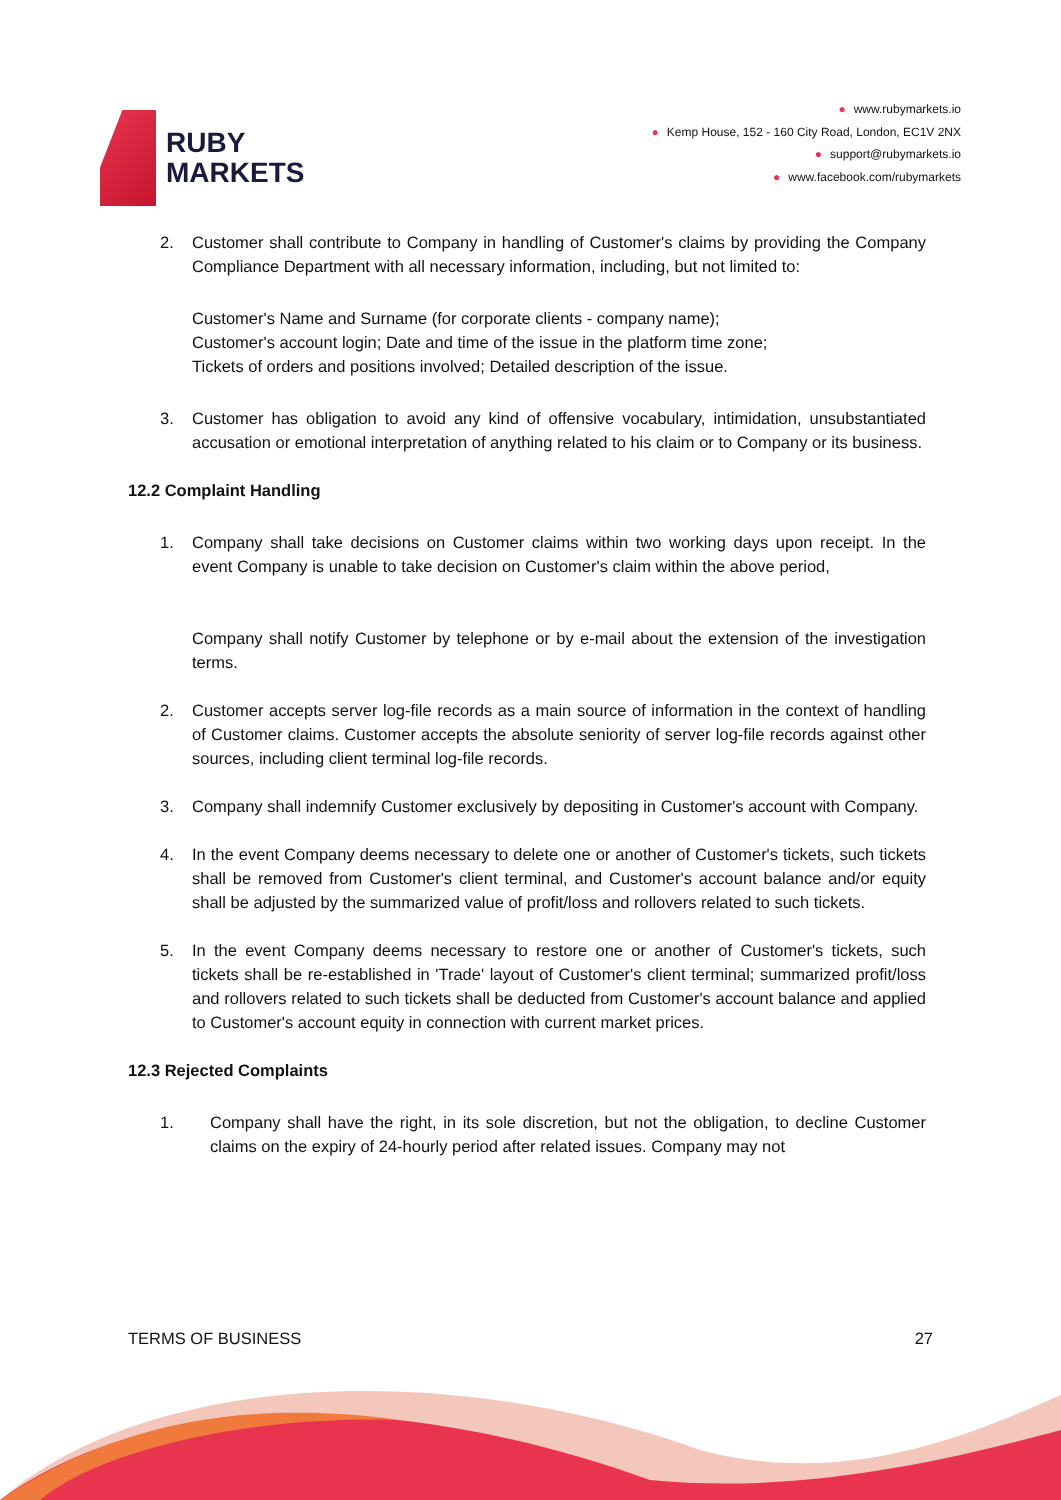RUBY
MARKETS
● www.rubymarkets.io
● Kemp House, 152 - 160 City Road, London, EC1V 2NX
● support@rubymarkets.io
● www.facebook.com/rubymarkets
2. Customer shall contribute to Company in handling of Customer's claims by providing the Company Compliance Department with all necessary information, including, but not limited to:
Customer's Name and Surname (for corporate clients - company name);
Customer's account login; Date and time of the issue in the platform time zone;
Tickets of orders and positions involved; Detailed description of the issue.
3. Customer has obligation to avoid any kind of offensive vocabulary, intimidation, unsubstantiated accusation or emotional interpretation of anything related to his claim or to Company or its business.
12.2 Complaint Handling
1. Company shall take decisions on Customer claims within two working days upon receipt. In the event Company is unable to take decision on Customer's claim within the above period,
Company shall notify Customer by telephone or by e-mail about the extension of the investigation terms.
2. Customer accepts server log-file records as a main source of information in the context of handling of Customer claims. Customer accepts the absolute seniority of server log-file records against other sources, including client terminal log-file records.
3. Company shall indemnify Customer exclusively by depositing in Customer's account with Company.
4. In the event Company deems necessary to delete one or another of Customer's tickets, such tickets shall be removed from Customer's client terminal, and Customer's account balance and/or equity shall be adjusted by the summarized value of profit/loss and rollovers related to such tickets.
5. In the event Company deems necessary to restore one or another of Customer's tickets, such tickets shall be re-established in 'Trade' layout of Customer's client terminal; summarized profit/loss and rollovers related to such tickets shall be deducted from Customer's account balance and applied to Customer's account equity in connection with current market prices.
12.3 Rejected Complaints
1. Company shall have the right, in its sole discretion, but not the obligation, to decline Customer claims on the expiry of 24-hourly period after related issues. Company may not
TERMS OF BUSINESS 27